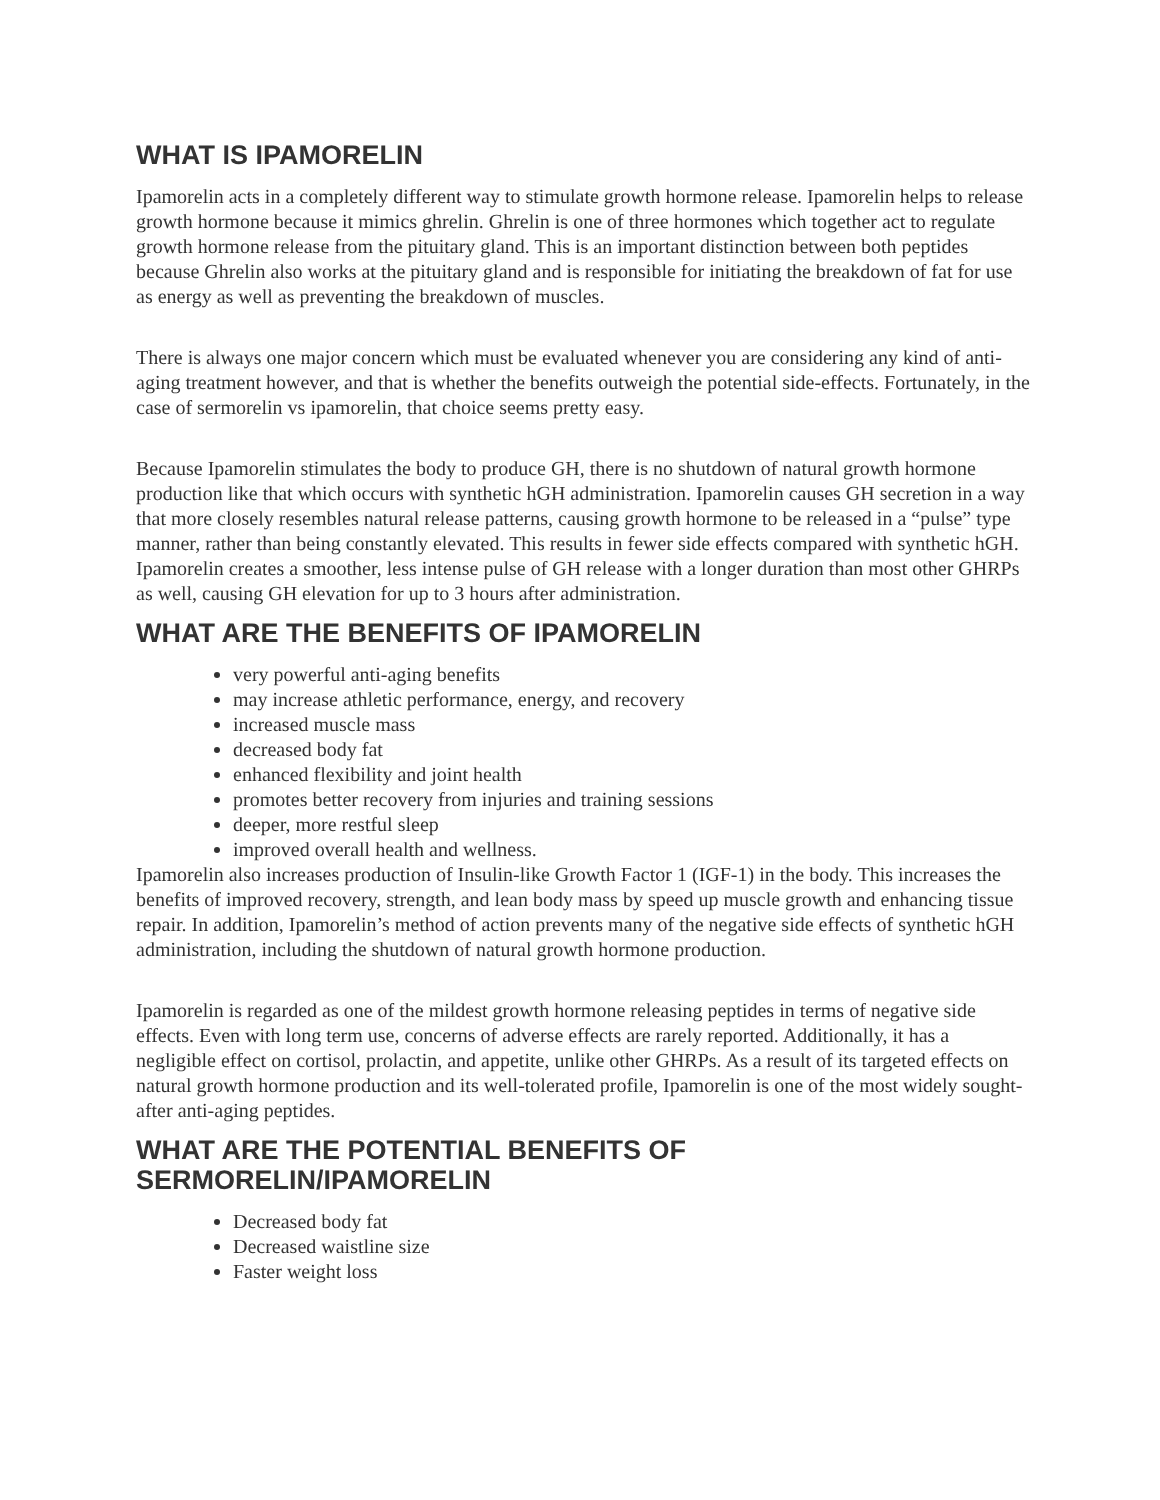WHAT IS IPAMORELIN
Ipamorelin acts in a completely different way to stimulate growth hormone release. Ipamorelin helps to release growth hormone because it mimics ghrelin. Ghrelin is one of three hormones which together act to regulate growth hormone release from the pituitary gland. This is an important distinction between both peptides because Ghrelin also works at the pituitary gland and is responsible for initiating the breakdown of fat for use as energy as well as preventing the breakdown of muscles.
There is always one major concern which must be evaluated whenever you are considering any kind of anti-aging treatment however, and that is whether the benefits outweigh the potential side-effects. Fortunately, in the case of sermorelin vs ipamorelin, that choice seems pretty easy.
Because Ipamorelin stimulates the body to produce GH, there is no shutdown of natural growth hormone production like that which occurs with synthetic hGH administration. Ipamorelin causes GH secretion in a way that more closely resembles natural release patterns, causing growth hormone to be released in a “pulse” type manner, rather than being constantly elevated. This results in fewer side effects compared with synthetic hGH. Ipamorelin creates a smoother, less intense pulse of GH release with a longer duration than most other GHRPs as well, causing GH elevation for up to 3 hours after administration.
WHAT ARE THE BENEFITS OF IPAMORELIN
very powerful anti-aging benefits
may increase athletic performance, energy, and recovery
increased muscle mass
decreased body fat
enhanced flexibility and joint health
promotes better recovery from injuries and training sessions
deeper, more restful sleep
improved overall health and wellness.
Ipamorelin also increases production of Insulin-like Growth Factor 1 (IGF-1) in the body. This increases the benefits of improved recovery, strength, and lean body mass by speed up muscle growth and enhancing tissue repair. In addition, Ipamorelin’s method of action prevents many of the negative side effects of synthetic hGH administration, including the shutdown of natural growth hormone production.
Ipamorelin is regarded as one of the mildest growth hormone releasing peptides in terms of negative side effects. Even with long term use, concerns of adverse effects are rarely reported. Additionally, it has a negligible effect on cortisol, prolactin, and appetite, unlike other GHRPs. As a result of its targeted effects on natural growth hormone production and its well-tolerated profile, Ipamorelin is one of the most widely sought-after anti-aging peptides.
WHAT ARE THE POTENTIAL BENEFITS OF
SERMORELIN/IPAMORELIN
Decreased body fat
Decreased waistline size
Faster weight loss